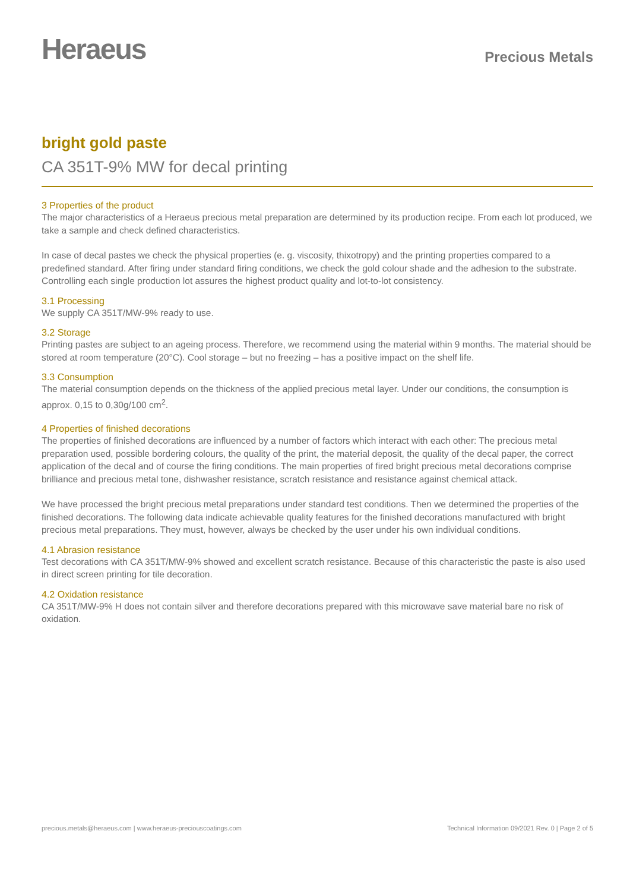Heraeus
Precious Metals
bright gold paste
CA 351T-9% MW for decal printing
3 Properties of the product
The major characteristics of a Heraeus precious metal preparation are determined by its production recipe. From each lot produced, we take a sample and check defined characteristics.
In case of decal pastes we check the physical properties (e. g. viscosity, thixotropy) and the printing properties compared to a predefined standard. After firing under standard firing conditions, we check the gold colour shade and the adhesion to the substrate. Controlling each single production lot assures the highest product quality and lot-to-lot consistency.
3.1 Processing
We supply CA 351T/MW-9% ready to use.
3.2 Storage
Printing pastes are subject to an ageing process. Therefore, we recommend using the material within 9 months. The material should be stored at room temperature (20°C). Cool storage – but no freezing – has a positive impact on the shelf life.
3.3 Consumption
The material consumption depends on the thickness of the applied precious metal layer. Under our conditions, the consumption is approx. 0,15 to 0,30g/100 cm<sup>2</sup>.
4 Properties of finished decorations
The properties of finished decorations are influenced by a number of factors which interact with each other: The precious metal preparation used, possible bordering colours, the quality of the print, the material deposit, the quality of the decal paper, the correct application of the decal and of course the firing conditions. The main properties of fired bright precious metal decorations comprise brilliance and precious metal tone, dishwasher resistance, scratch resistance and resistance against chemical attack.
We have processed the bright precious metal preparations under standard test conditions. Then we determined the properties of the finished decorations. The following data indicate achievable quality features for the finished decorations manufactured with bright precious metal preparations. They must, however, always be checked by the user under his own individual conditions.
4.1 Abrasion resistance
Test decorations with CA 351T/MW-9% showed and excellent scratch resistance. Because of this characteristic the paste is also used in direct screen printing for tile decoration.
4.2 Oxidation resistance
CA 351T/MW-9% H does not contain silver and therefore decorations prepared with this microwave save material bare no risk of oxidation.
precious.metals@heraeus.com | www.heraeus-preciouscoatings.com Technical Information 09/2021 Rev. 0 | Page 2 of 5